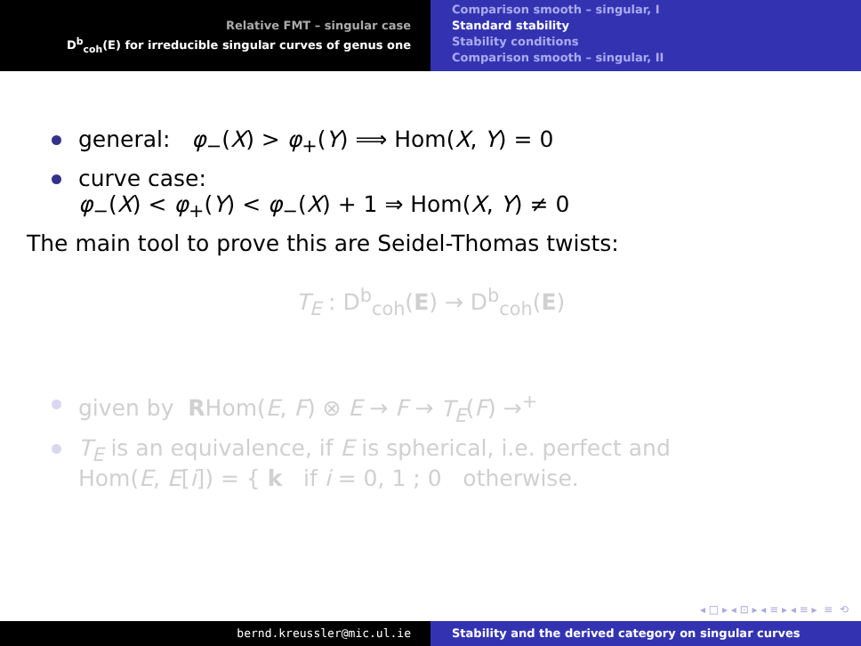Relative FMT – singular case
D<sup>b</sup><sub>coh</sub>(E) for irreducible singular curves of genus one
Comparison smooth – singular, I
Standard stability
Stability conditions
Comparison smooth – singular, II
general: φ<sub>−</sub>(X) > φ<sub>+</sub>(Y) ⟹ Hom(X, Y) = 0
curve case:
φ<sub>−</sub>(X) < φ<sub>+</sub>(Y) < φ<sub>−</sub>(X) + 1 ⇒ Hom(X, Y) ≠ 0
The main tool to prove this are Seidel-Thomas twists:
T<sub>E</sub> : D<sup>b</sup><sub>coh</sub>(E) → D<sup>b</sup><sub>coh</sub>(E)
given by RHom(E, F) ⊗ E → F → T<sub>E</sub>(F) →<sup>+</sup>
T<sub>E</sub> is an equivalence, if E is spherical, i.e. perfect and
Hom(E, E[i]) = { k if i = 0, 1 ; 0 otherwise.
◂ □ ▸ ◂ ⊡ ▸ ◂ ≡ ▸ ◂ ≡ ▸ ≡ ⟲
bernd.kreussler@mic.ul.ie Stability and the derived category on singular curves